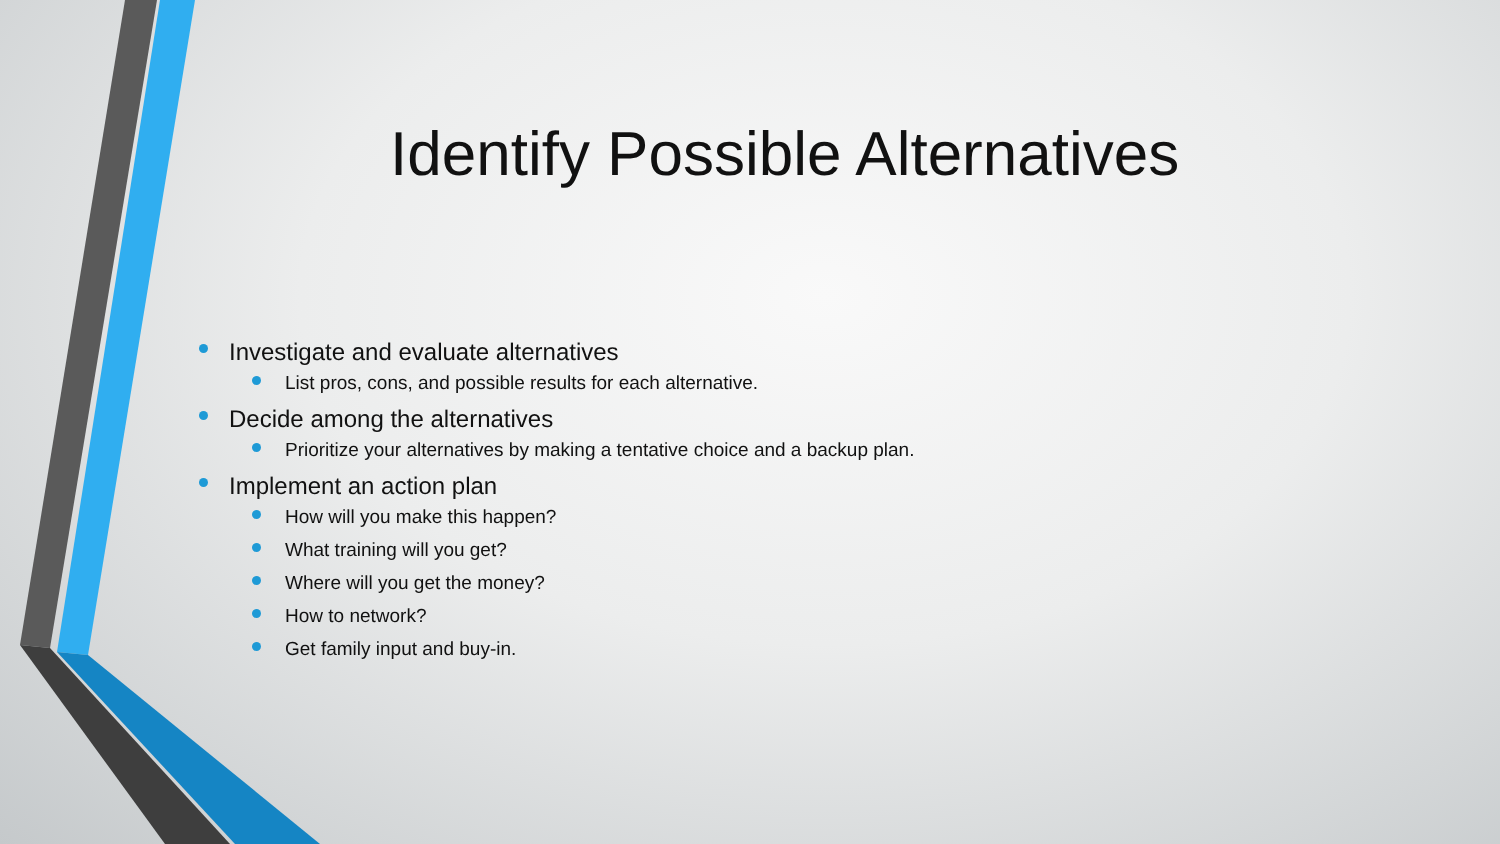Identify Possible Alternatives
Investigate and evaluate alternatives
List pros, cons, and possible results for each alternative.
Decide among the alternatives
Prioritize your alternatives by making a tentative choice and a backup plan.
Implement an action plan
How will you make this happen?
What training will you get?
Where will you get the money?
How to network?
Get family input and buy-in.